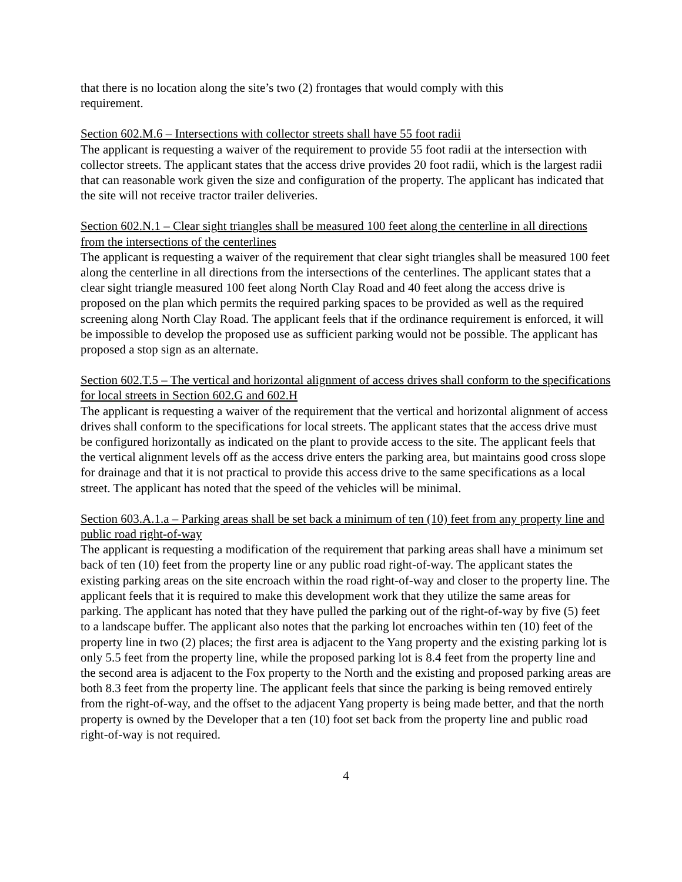that there is no location along the site’s two (2) frontages that would comply with this
requirement.
Section 602.M.6 – Intersections with collector streets shall have 55 foot radii
The applicant is requesting a waiver of the requirement to provide 55 foot radii at the intersection with collector streets. The applicant states that the access drive provides 20 foot radii, which is the largest radii that can reasonable work given the size and configuration of the property. The applicant has indicated that the site will not receive tractor trailer deliveries.
Section 602.N.1 – Clear sight triangles shall be measured 100 feet along the centerline in all directions from the intersections of the centerlines
The applicant is requesting a waiver of the requirement that clear sight triangles shall be measured 100 feet along the centerline in all directions from the intersections of the centerlines. The applicant states that a clear sight triangle measured 100 feet along North Clay Road and 40 feet along the access drive is proposed on the plan which permits the required parking spaces to be provided as well as the required screening along North Clay Road. The applicant feels that if the ordinance requirement is enforced, it will be impossible to develop the proposed use as sufficient parking would not be possible. The applicant has proposed a stop sign as an alternate.
Section 602.T.5 – The vertical and horizontal alignment of access drives shall conform to the specifications for local streets in Section 602.G and 602.H
The applicant is requesting a waiver of the requirement that the vertical and horizontal alignment of access drives shall conform to the specifications for local streets. The applicant states that the access drive must be configured horizontally as indicated on the plant to provide access to the site. The applicant feels that the vertical alignment levels off as the access drive enters the parking area, but maintains good cross slope for drainage and that it is not practical to provide this access drive to the same specifications as a local street. The applicant has noted that the speed of the vehicles will be minimal.
Section 603.A.1.a – Parking areas shall be set back a minimum of ten (10) feet from any property line and public road right-of-way
The applicant is requesting a modification of the requirement that parking areas shall have a minimum set back of ten (10) feet from the property line or any public road right-of-way. The applicant states the existing parking areas on the site encroach within the road right-of-way and closer to the property line. The applicant feels that it is required to make this development work that they utilize the same areas for parking. The applicant has noted that they have pulled the parking out of the right-of-way by five (5) feet to a landscape buffer. The applicant also notes that the parking lot encroaches within ten (10) feet of the property line in two (2) places; the first area is adjacent to the Yang property and the existing parking lot is only 5.5 feet from the property line, while the proposed parking lot is 8.4 feet from the property line and the second area is adjacent to the Fox property to the North and the existing and proposed parking areas are both 8.3 feet from the property line. The applicant feels that since the parking is being removed entirely from the right-of-way, and the offset to the adjacent Yang property is being made better, and that the north property is owned by the Developer that a ten (10) foot set back from the property line and public road right-of-way is not required.
4